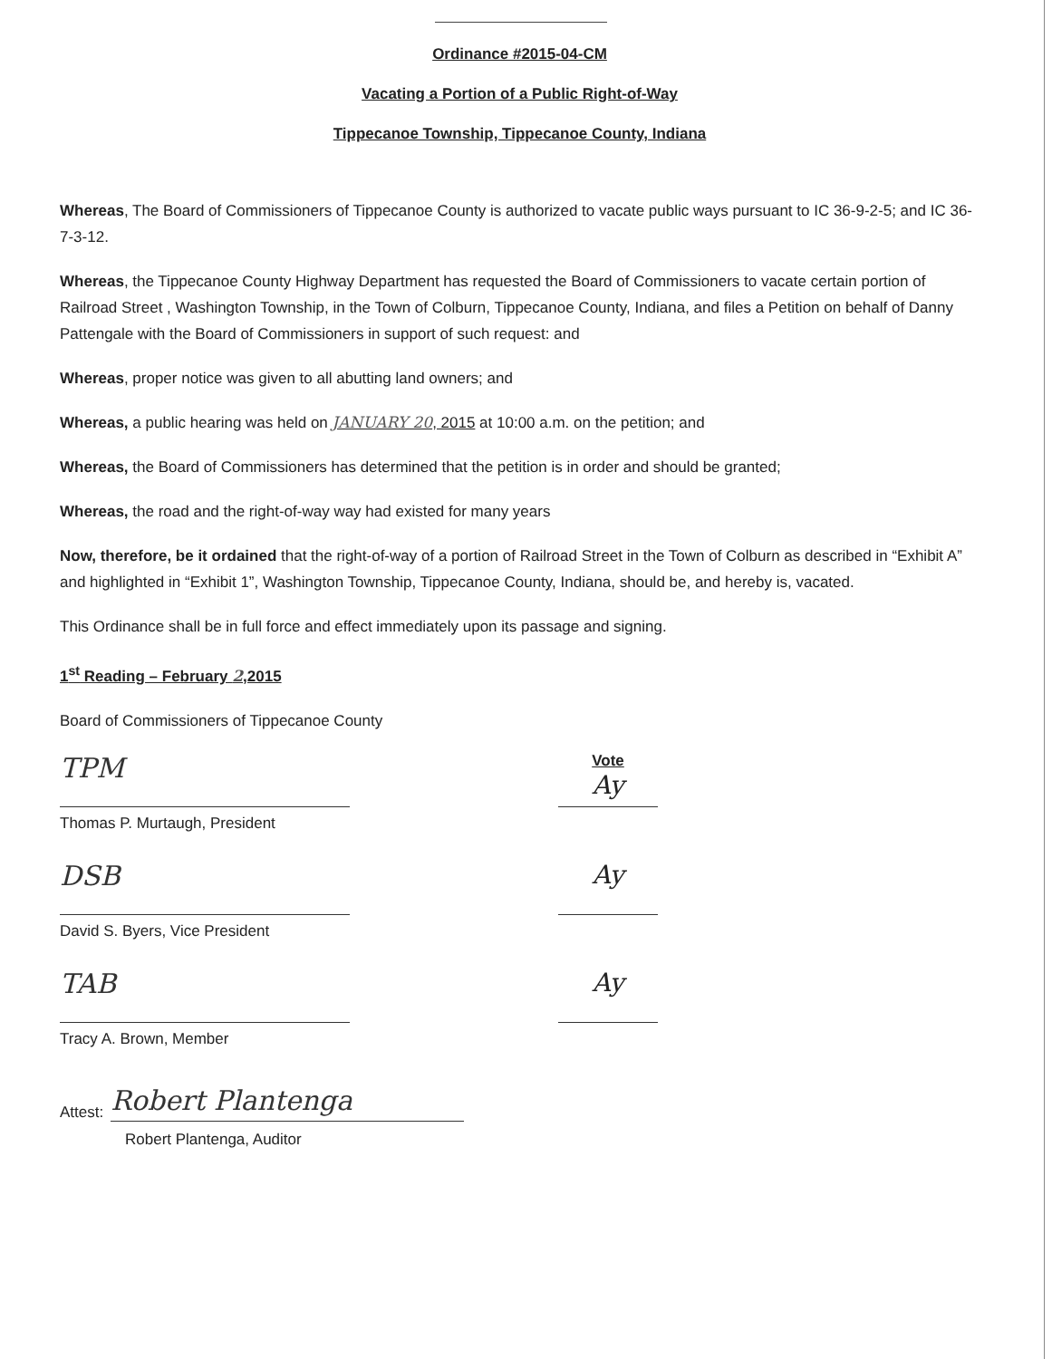Ordinance #2015-04-CM
Vacating a Portion of a Public Right-of-Way
Tippecanoe Township, Tippecanoe County, Indiana
Whereas, The Board of Commissioners of Tippecanoe County is authorized to vacate public ways pursuant to IC 36-9-2-5; and IC 36-7-3-12.
Whereas, the Tippecanoe County Highway Department has requested the Board of Commissioners to vacate certain portion of Railroad Street , Washington Township, in the Town of Colburn, Tippecanoe County, Indiana, and files a Petition on behalf of Danny Pattengale with the Board of Commissioners in support of such request: and
Whereas, proper notice was given to all abutting land owners; and
Whereas, a public hearing was held on JANUARY 20, 2015 at 10:00 a.m. on the petition; and
Whereas, the Board of Commissioners has determined that the petition is in order and should be granted;
Whereas, the road and the right-of-way way had existed for many years
Now, therefore, be it ordained that the right-of-way of a portion of Railroad Street in the Town of Colburn as described in “Exhibit A” and highlighted in “Exhibit 1”, Washington Township, Tippecanoe County, Indiana, should be, and hereby is, vacated.
This Ordinance shall be in full force and effect immediately upon its passage and signing.
1<sup>st</sup> Reading – February 2,2015
Board of Commissioners of Tippecanoe County
TPM
Vote
Ay
Thomas P. Murtaugh, President
DSB Ay
David S. Byers, Vice President
TAB Ay
Tracy A. Brown, Member
Attest: Robert Plantenga
Robert Plantenga, Auditor